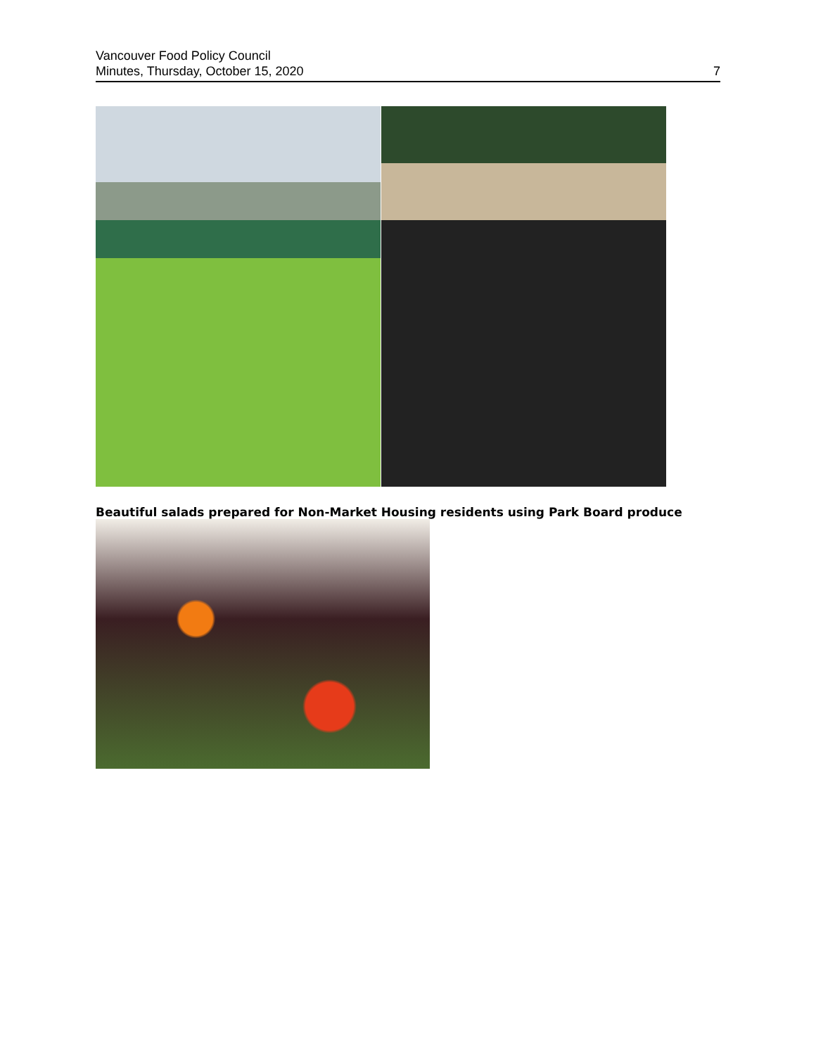Vancouver Food Policy Council
Minutes, Thursday, October 15, 2020
7
Beautiful salads prepared for Non-Market Housing residents using Park Board produce